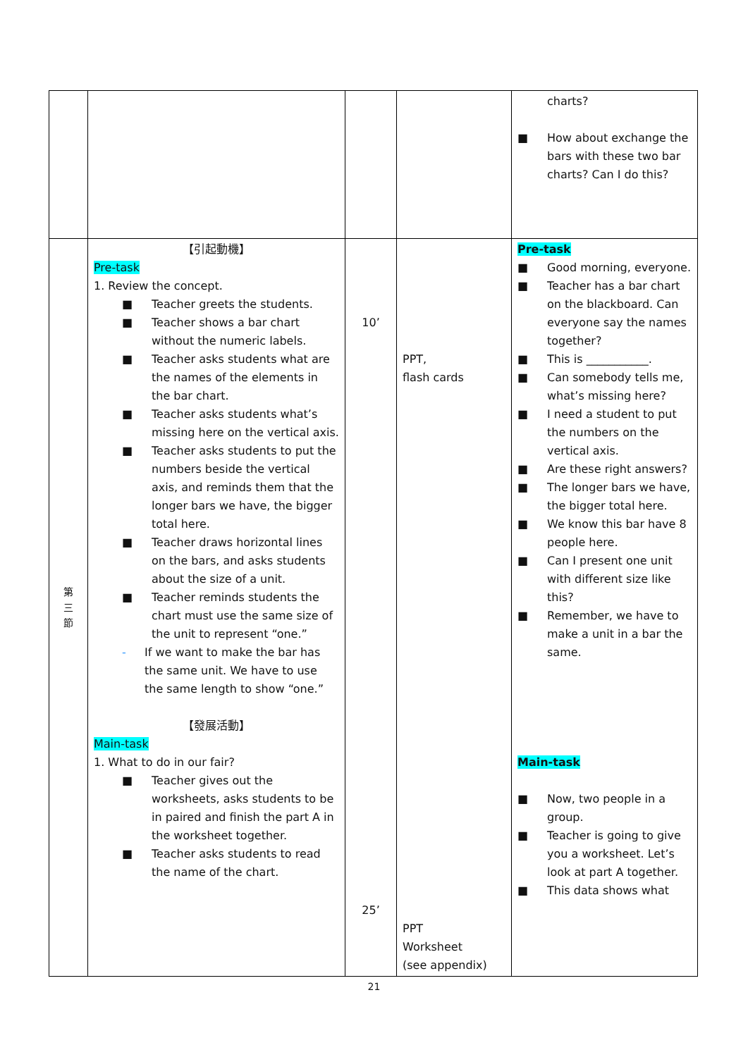| | | | | charts? ■ How about exchange the bars with these two bar charts? Can I do this? |
| 第 三 節 | 【引起動機】 Pre-task 1. Review the concept. ■ Teacher greets the students. ■ Teacher shows a bar chart without the numeric labels. ■ Teacher asks students what are the names of the elements in the bar chart. ■ Teacher asks students what’s missing here on the vertical axis. ■ Teacher asks students to put the numbers beside the vertical axis, and reminds them that the longer bars we have, the bigger total here. ■ Teacher draws horizontal lines on the bars, and asks students about the size of a unit. ■ Teacher reminds students the chart must use the same size of the unit to represent “one.” - If we want to make the bar has the same unit. We have to use the same length to show “one.” 【發展活動】 Main-task 1. What to do in our fair? ■ Teacher gives out the worksheets, asks students to be in paired and finish the part A in the worksheet together. ■ Teacher asks students to read the name of the chart. | 10’ 25’ | PPT, flash cards PPT Worksheet (see appendix) | Pre-task ■ Good morning, everyone. ■ Teacher has a bar chart on the blackboard. Can everyone say the names together? ■ This is ___________. ■ Can somebody tells me, what’s missing here? ■ I need a student to put the numbers on the vertical axis. ■ Are these right answers? ■ The longer bars we have, the bigger total here. ■ We know this bar have 8 people here. ■ Can I present one unit with different size like this? ■ Remember, we have to make a unit in a bar the same. Main-task ■ Now, two people in a group. ■ Teacher is going to give you a worksheet. Let’s look at part A together. ■ This data shows what |
21